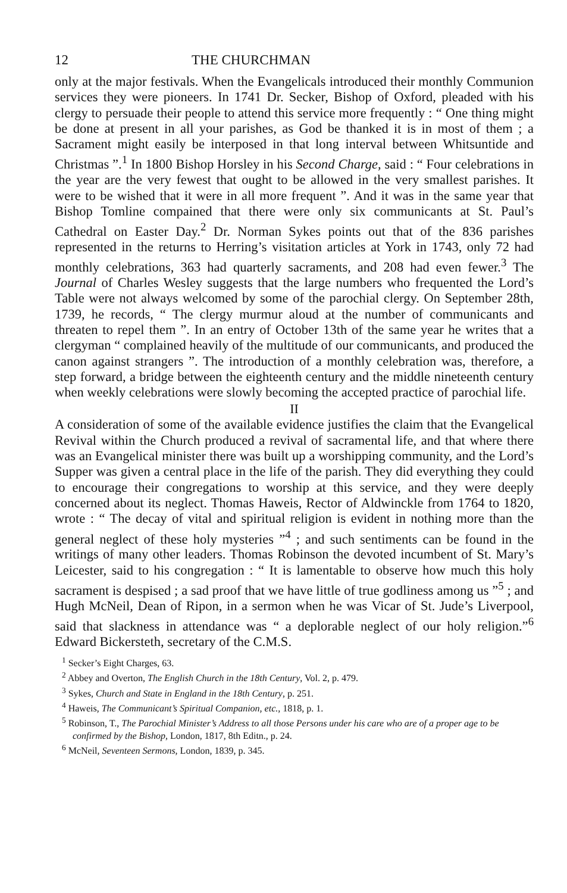12 THE CHURCHMAN
only at the major festivals. When the Evangelicals introduced their monthly Communion services they were pioneers. In 1741 Dr. Secker, Bishop of Oxford, pleaded with his clergy to persuade their people to attend this service more frequently : “ One thing might be done at present in all your parishes, as God be thanked it is in most of them ; a Sacrament might easily be interposed in that long interval between Whitsuntide and Christmas ”.<sup>1</sup> In 1800 Bishop Horsley in his Second Charge, said : “ Four celebrations in the year are the very fewest that ought to be allowed in the very smallest parishes. It were to be wished that it were in all more frequent ”. And it was in the same year that Bishop Tomline compained that there were only six communicants at St. Paul’s Cathedral on Easter Day.<sup>2</sup> Dr. Norman Sykes points out that of the 836 parishes represented in the returns to Herring’s visitation articles at York in 1743, only 72 had monthly celebrations, 363 had quarterly sacraments, and 208 had even fewer.<sup>3</sup> The Journal of Charles Wesley suggests that the large numbers who frequented the Lord’s Table were not always welcomed by some of the parochial clergy. On September 28th, 1739, he records, “ The clergy murmur aloud at the number of communicants and threaten to repel them ”. In an entry of October 13th of the same year he writes that a clergyman “ complained heavily of the multitude of our communicants, and produced the canon against strangers ”. The introduction of a monthly celebration was, therefore, a step forward, a bridge between the eighteenth century and the middle nineteenth century when weekly celebrations were slowly becoming the accepted practice of parochial life.
II
A consideration of some of the available evidence justifies the claim that the Evangelical Revival within the Church produced a revival of sacramental life, and that where there was an Evangelical minister there was built up a worshipping community, and the Lord’s Supper was given a central place in the life of the parish. They did everything they could to encourage their congregations to worship at this service, and they were deeply concerned about its neglect. Thomas Haweis, Rector of Aldwinckle from 1764 to 1820, wrote : “ The decay of vital and spiritual religion is evident in nothing more than the general neglect of these holy mysteries ”<sup>4</sup> ; and such sentiments can be found in the writings of many other leaders. Thomas Robinson the devoted incumbent of St. Mary’s Leicester, said to his congregation : “ It is lamentable to observe how much this holy sacrament is despised ; a sad proof that we have little of true godliness among us ”<sup>5</sup> ; and Hugh McNeil, Dean of Ripon, in a sermon when he was Vicar of St. Jude’s Liverpool, said that slackness in attendance was “ a deplorable neglect of our holy religion.”<sup>6</sup> Edward Bickersteth, secretary of the C.M.S.
<sup>1</sup> Secker’s Eight Charges, 63.
<sup>2</sup> Abbey and Overton, The English Church in the 18th Century, Vol. 2, p. 479.
<sup>3</sup> Sykes, Church and State in England in the 18th Century, p. 251.
<sup>4</sup> Haweis, The Communicant’s Spiritual Companion, etc., 1818, p. 1.
<sup>5</sup> Robinson, T., The Parochial Minister’s Address to all those Persons under his care who are of a proper age to be confirmed by the Bishop, London, 1817, 8th Editn., p. 24.
<sup>6</sup> McNeil, Seventeen Sermons, London, 1839, p. 345.